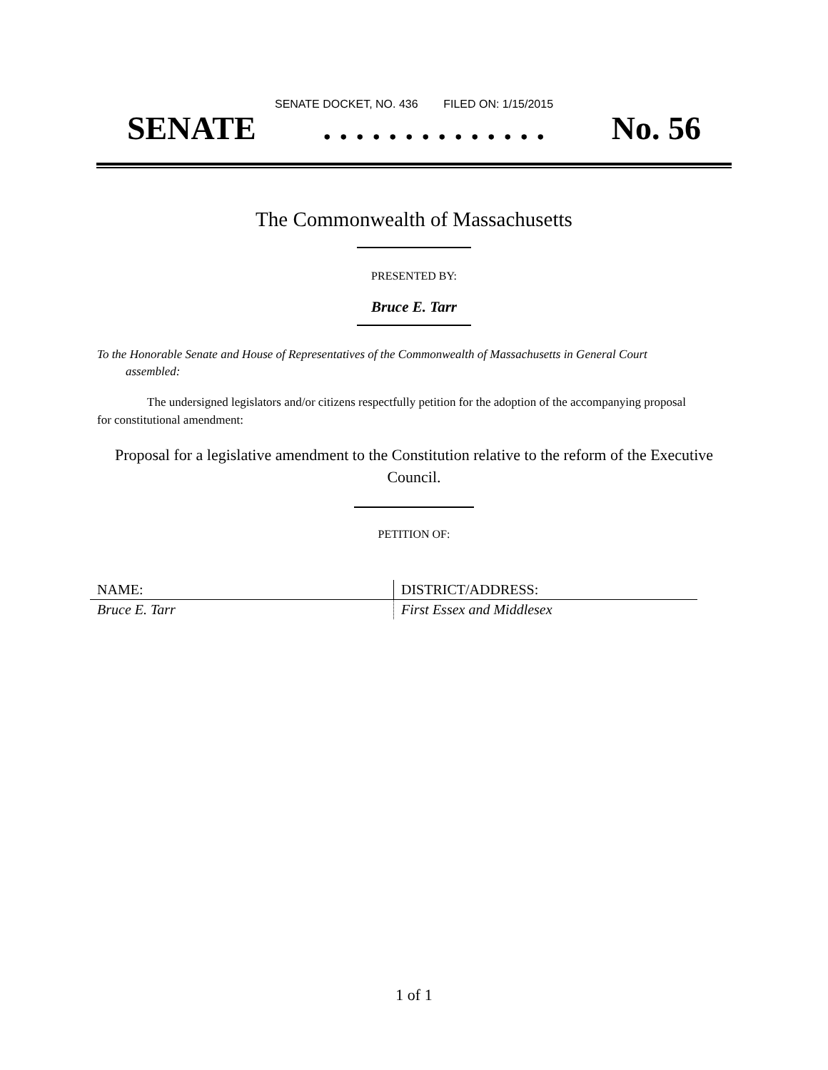SENATE DOCKET, NO. 436 FILED ON: 1/15/2015
SENATE. . . . . . . . . . . . . . No. 56
The Commonwealth of Massachusetts
PRESENTED BY:
Bruce E. Tarr
To the Honorable Senate and House of Representatives of the Commonwealth of Massachusetts in General Court assembled:
The undersigned legislators and/or citizens respectfully petition for the adoption of the accompanying proposal for constitutional amendment:
Proposal for a legislative amendment to the Constitution relative to the reform of the Executive Council.
PETITION OF:
| NAME: | DISTRICT/ADDRESS: |
| --- | --- |
| Bruce E. Tarr | First Essex and Middlesex |
1 of 1